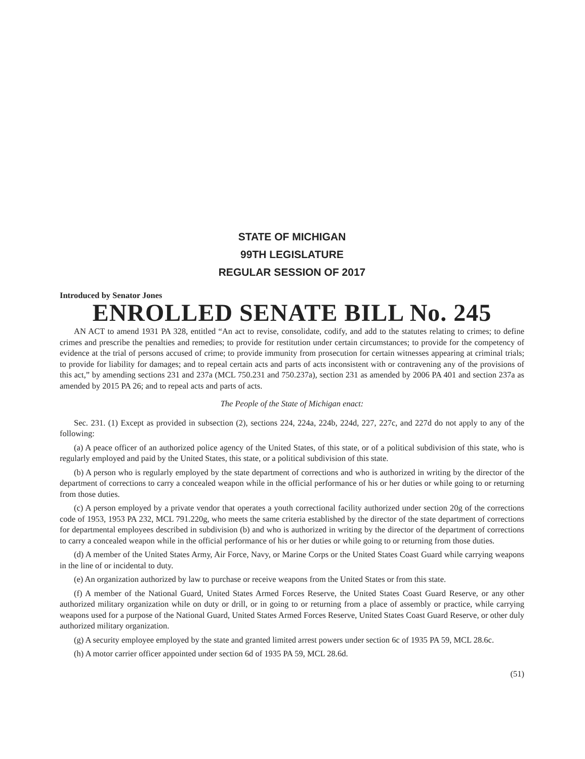STATE OF MICHIGAN
99TH LEGISLATURE
REGULAR SESSION OF 2017
Introduced by Senator Jones
ENROLLED SENATE BILL No. 245
AN ACT to amend 1931 PA 328, entitled “An act to revise, consolidate, codify, and add to the statutes relating to crimes; to define crimes and prescribe the penalties and remedies; to provide for restitution under certain circumstances; to provide for the competency of evidence at the trial of persons accused of crime; to provide immunity from prosecution for certain witnesses appearing at criminal trials; to provide for liability for damages; and to repeal certain acts and parts of acts inconsistent with or contravening any of the provisions of this act,” by amending sections 231 and 237a (MCL 750.231 and 750.237a), section 231 as amended by 2006 PA 401 and section 237a as amended by 2015 PA 26; and to repeal acts and parts of acts.
The People of the State of Michigan enact:
Sec. 231. (1) Except as provided in subsection (2), sections 224, 224a, 224b, 224d, 227, 227c, and 227d do not apply to any of the following:
(a) A peace officer of an authorized police agency of the United States, of this state, or of a political subdivision of this state, who is regularly employed and paid by the United States, this state, or a political subdivision of this state.
(b) A person who is regularly employed by the state department of corrections and who is authorized in writing by the director of the department of corrections to carry a concealed weapon while in the official performance of his or her duties or while going to or returning from those duties.
(c) A person employed by a private vendor that operates a youth correctional facility authorized under section 20g of the corrections code of 1953, 1953 PA 232, MCL 791.220g, who meets the same criteria established by the director of the state department of corrections for departmental employees described in subdivision (b) and who is authorized in writing by the director of the department of corrections to carry a concealed weapon while in the official performance of his or her duties or while going to or returning from those duties.
(d) A member of the United States Army, Air Force, Navy, or Marine Corps or the United States Coast Guard while carrying weapons in the line of or incidental to duty.
(e) An organization authorized by law to purchase or receive weapons from the United States or from this state.
(f) A member of the National Guard, United States Armed Forces Reserve, the United States Coast Guard Reserve, or any other authorized military organization while on duty or drill, or in going to or returning from a place of assembly or practice, while carrying weapons used for a purpose of the National Guard, United States Armed Forces Reserve, United States Coast Guard Reserve, or other duly authorized military organization.
(g) A security employee employed by the state and granted limited arrest powers under section 6c of 1935 PA 59, MCL 28.6c.
(h) A motor carrier officer appointed under section 6d of 1935 PA 59, MCL 28.6d.
(51)